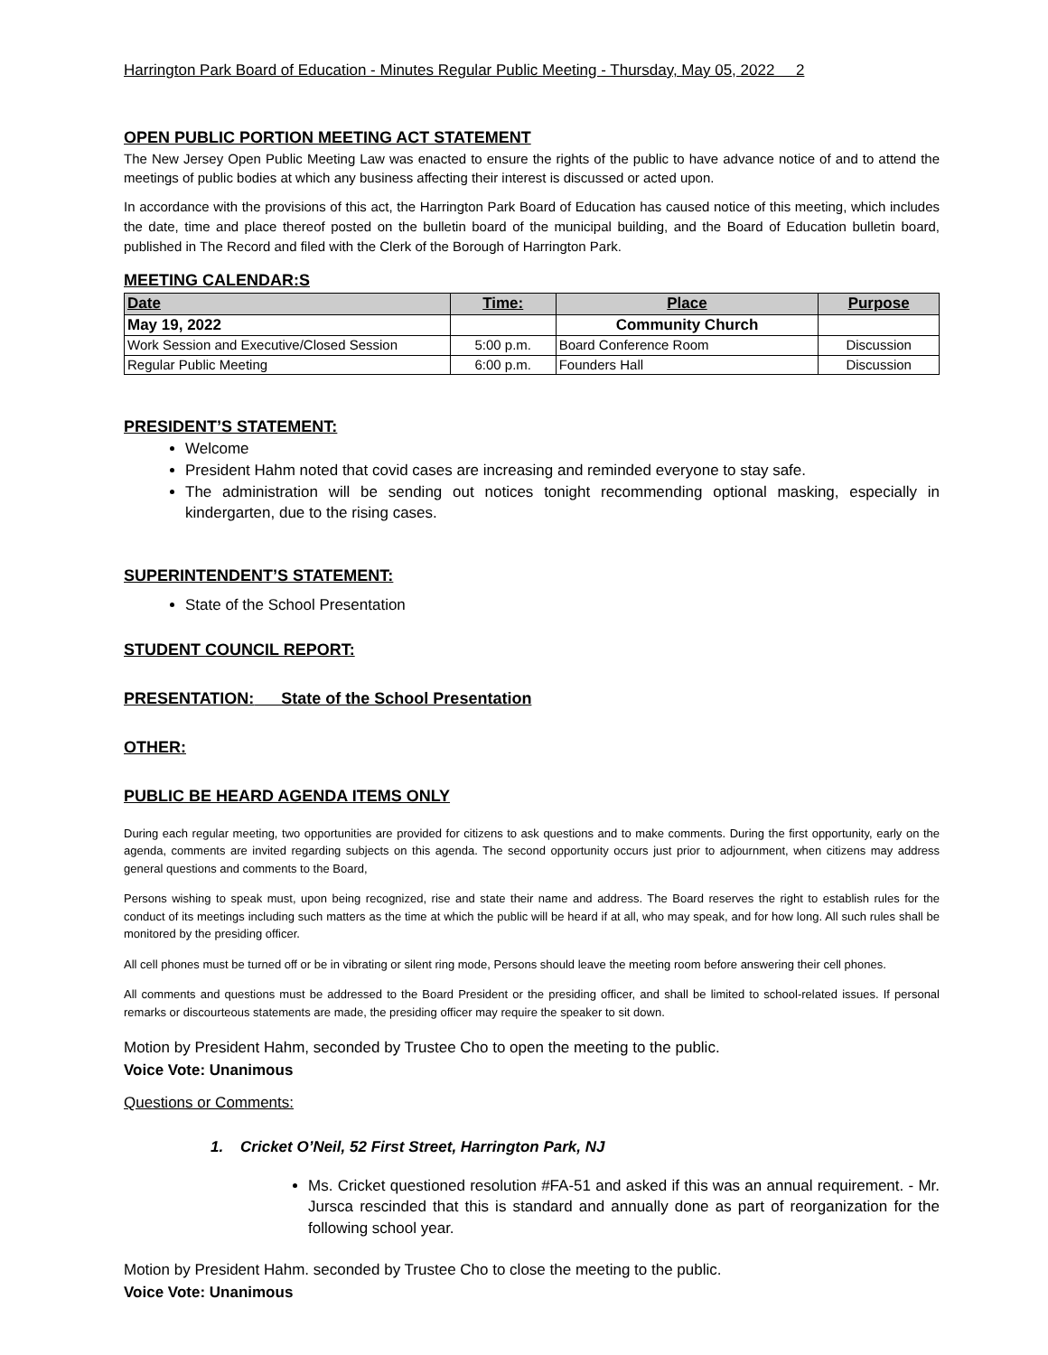Harrington Park Board of Education - Minutes Regular Public Meeting - Thursday, May 05, 2022 2
OPEN PUBLIC PORTION MEETING ACT STATEMENT
The New Jersey Open Public Meeting Law was enacted to ensure the rights of the public to have advance notice of and to attend the meetings of public bodies at which any business affecting their interest is discussed or acted upon.
In accordance with the provisions of this act, the Harrington Park Board of Education has caused notice of this meeting, which includes the date, time and place thereof posted on the bulletin board of the municipal building, and the Board of Education bulletin board, published in The Record and filed with the Clerk of the Borough of Harrington Park.
MEETING CALENDAR:S
| Date | Time: | Place | Purpose |
| --- | --- | --- | --- |
| May 19, 2022 | | Community Church | |
| Work Session and Executive/Closed Session | 5:00 p.m. | Board Conference Room | Discussion |
| Regular Public Meeting | 6:00 p.m. | Founders Hall | Discussion |
PRESIDENT’S STATEMENT:
Welcome
President Hahm noted that covid cases are increasing and reminded everyone to stay safe.
The administration will be sending out notices tonight recommending optional masking, especially in kindergarten, due to the rising cases.
SUPERINTENDENT’S STATEMENT:
State of the School Presentation
STUDENT COUNCIL REPORT:
PRESENTATION: State of the School Presentation
OTHER:
PUBLIC BE HEARD AGENDA ITEMS ONLY
During each regular meeting, two opportunities are provided for citizens to ask questions and to make comments. During the first opportunity, early on the agenda, comments are invited regarding subjects on this agenda. The second opportunity occurs just prior to adjournment, when citizens may address general questions and comments to the Board,
Persons wishing to speak must, upon being recognized, rise and state their name and address. The Board reserves the right to establish rules for the conduct of its meetings including such matters as the time at which the public will be heard if at all, who may speak, and for how long. All such rules shall be monitored by the presiding officer.
All cell phones must be turned off or be in vibrating or silent ring mode, Persons should leave the meeting room before answering their cell phones.
All comments and questions must be addressed to the Board President or the presiding officer, and shall be limited to school-related issues. If personal remarks or discourteous statements are made, the presiding officer may require the speaker to sit down.
Motion by President Hahm, seconded by Trustee Cho to open the meeting to the public.
Voice Vote: Unanimous
Questions or Comments:
1. Cricket O’Neil, 52 First Street, Harrington Park, NJ
Ms. Cricket questioned resolution #FA-51 and asked if this was an annual requirement. - Mr. Jursca rescinded that this is standard and annually done as part of reorganization for the following school year.
Motion by President Hahm. seconded by Trustee Cho to close the meeting to the public.
Voice Vote: Unanimous